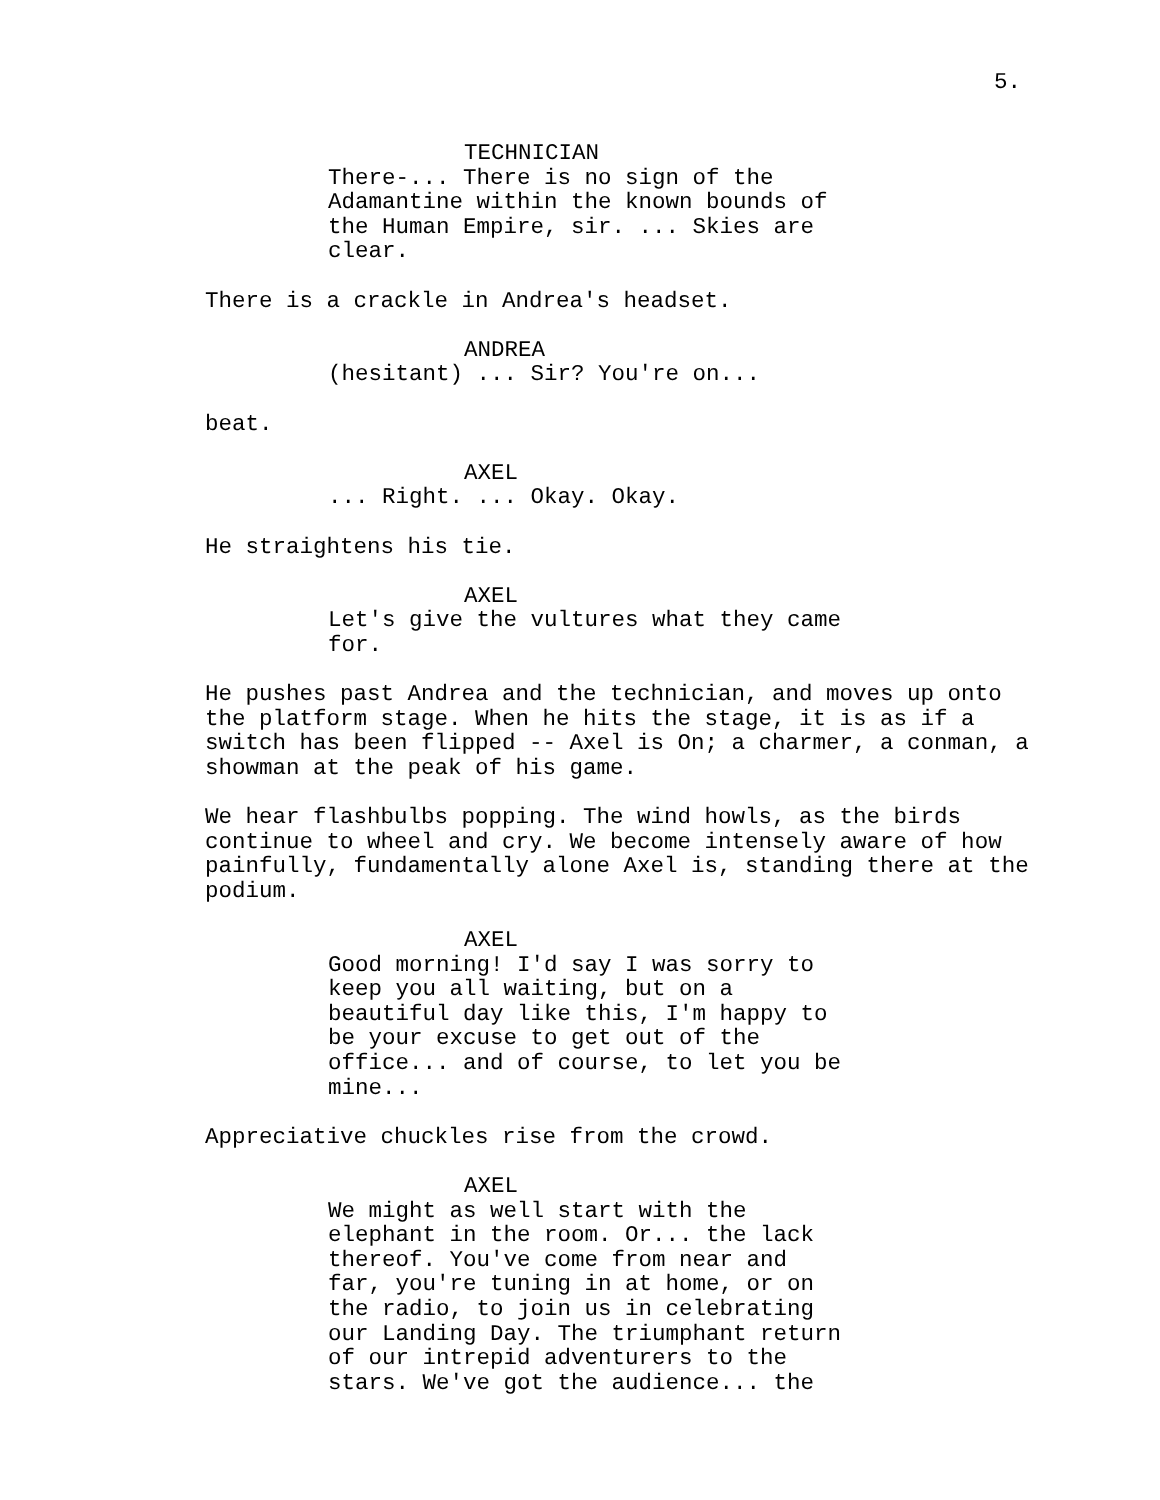5.
TECHNICIAN
There-... There is no sign of the
Adamantine within the known bounds of
the Human Empire, sir. ... Skies are
clear.
There is a crackle in Andrea's headset.
ANDREA
(hesitant) ... Sir? You're on...
beat.
AXEL
... Right. ... Okay. Okay.
He straightens his tie.
AXEL
Let's give the vultures what they came
for.
He pushes past Andrea and the technician, and moves up onto
the platform stage. When he hits the stage, it is as if a
switch has been flipped -- Axel is On; a charmer, a conman, a
showman at the peak of his game.
We hear flashbulbs popping. The wind howls, as the birds
continue to wheel and cry. We become intensely aware of how
painfully, fundamentally alone Axel is, standing there at the
podium.
AXEL
Good morning! I'd say I was sorry to
keep you all waiting, but on a
beautiful day like this, I'm happy to
be your excuse to get out of the
office... and of course, to let you be
mine...
Appreciative chuckles rise from the crowd.
AXEL
We might as well start with the
elephant in the room. Or... the lack
thereof. You've come from near and
far, you're tuning in at home, or on
the radio, to join us in celebrating
our Landing Day. The triumphant return
of our intrepid adventurers to the
stars. We've got the audience... the